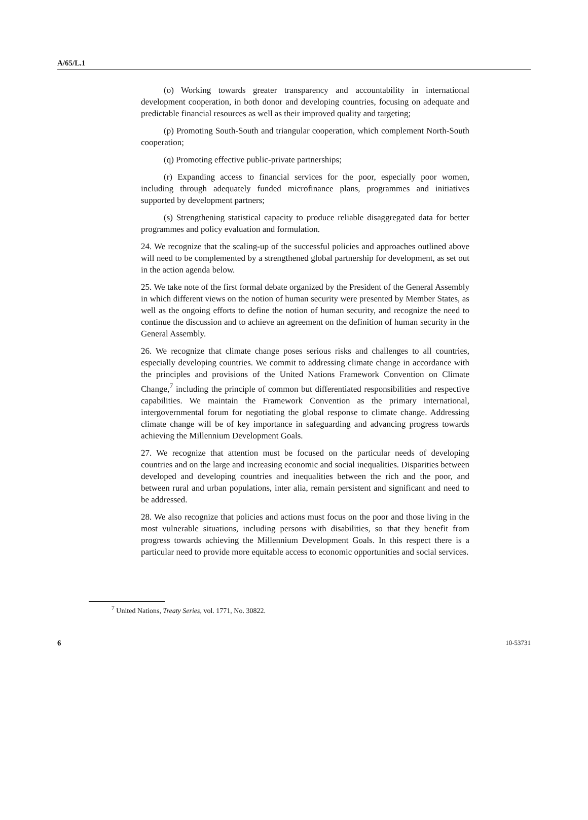A/65/L.1
(o) Working towards greater transparency and accountability in international development cooperation, in both donor and developing countries, focusing on adequate and predictable financial resources as well as their improved quality and targeting;
(p) Promoting South-South and triangular cooperation, which complement North-South cooperation;
(q) Promoting effective public-private partnerships;
(r) Expanding access to financial services for the poor, especially poor women, including through adequately funded microfinance plans, programmes and initiatives supported by development partners;
(s) Strengthening statistical capacity to produce reliable disaggregated data for better programmes and policy evaluation and formulation.
24. We recognize that the scaling-up of the successful policies and approaches outlined above will need to be complemented by a strengthened global partnership for development, as set out in the action agenda below.
25. We take note of the first formal debate organized by the President of the General Assembly in which different views on the notion of human security were presented by Member States, as well as the ongoing efforts to define the notion of human security, and recognize the need to continue the discussion and to achieve an agreement on the definition of human security in the General Assembly.
26. We recognize that climate change poses serious risks and challenges to all countries, especially developing countries. We commit to addressing climate change in accordance with the principles and provisions of the United Nations Framework Convention on Climate Change,<sup>7</sup> including the principle of common but differentiated responsibilities and respective capabilities. We maintain the Framework Convention as the primary international, intergovernmental forum for negotiating the global response to climate change. Addressing climate change will be of key importance in safeguarding and advancing progress towards achieving the Millennium Development Goals.
27. We recognize that attention must be focused on the particular needs of developing countries and on the large and increasing economic and social inequalities. Disparities between developed and developing countries and inequalities between the rich and the poor, and between rural and urban populations, inter alia, remain persistent and significant and need to be addressed.
28. We also recognize that policies and actions must focus on the poor and those living in the most vulnerable situations, including persons with disabilities, so that they benefit from progress towards achieving the Millennium Development Goals. In this respect there is a particular need to provide more equitable access to economic opportunities and social services.
<sup>7</sup> United Nations, Treaty Series, vol. 1771, No. 30822.
6 10-53731